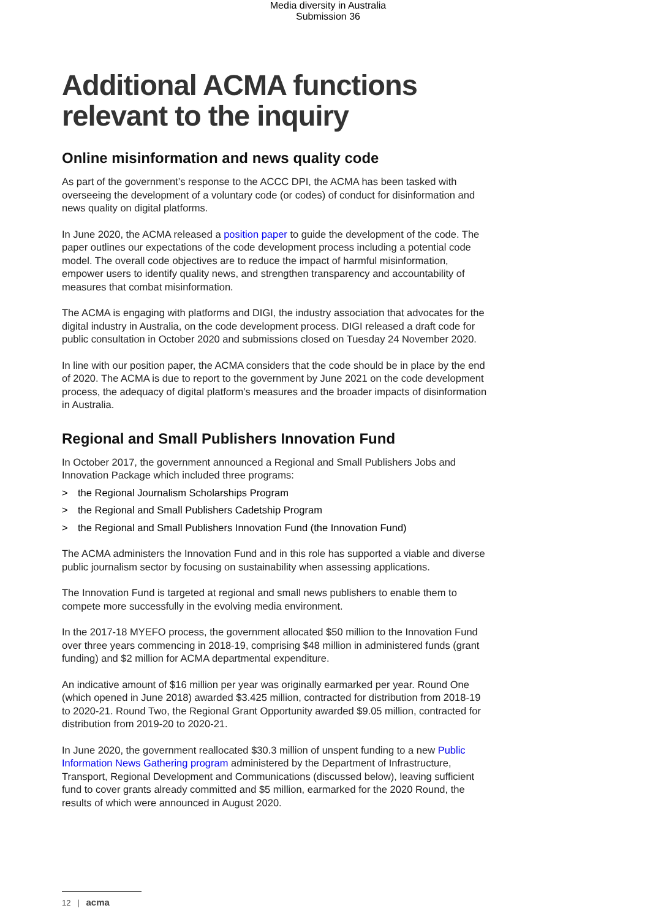Media diversity in Australia
Submission 36
Additional ACMA functions relevant to the inquiry
Online misinformation and news quality code
As part of the government’s response to the ACCC DPI, the ACMA has been tasked with overseeing the development of a voluntary code (or codes) of conduct for disinformation and news quality on digital platforms.
In June 2020, the ACMA released a position paper to guide the development of the code. The paper outlines our expectations of the code development process including a potential code model. The overall code objectives are to reduce the impact of harmful misinformation, empower users to identify quality news, and strengthen transparency and accountability of measures that combat misinformation.
The ACMA is engaging with platforms and DIGI, the industry association that advocates for the digital industry in Australia, on the code development process. DIGI released a draft code for public consultation in October 2020 and submissions closed on Tuesday 24 November 2020.
In line with our position paper, the ACMA considers that the code should be in place by the end of 2020. The ACMA is due to report to the government by June 2021 on the code development process, the adequacy of digital platform’s measures and the broader impacts of disinformation in Australia.
Regional and Small Publishers Innovation Fund
In October 2017, the government announced a Regional and Small Publishers Jobs and Innovation Package which included three programs:
> the Regional Journalism Scholarships Program
> the Regional and Small Publishers Cadetship Program
> the Regional and Small Publishers Innovation Fund (the Innovation Fund)
The ACMA administers the Innovation Fund and in this role has supported a viable and diverse public journalism sector by focusing on sustainability when assessing applications.
The Innovation Fund is targeted at regional and small news publishers to enable them to compete more successfully in the evolving media environment.
In the 2017-18 MYEFO process, the government allocated $50 million to the Innovation Fund over three years commencing in 2018-19, comprising $48 million in administered funds (grant funding) and $2 million for ACMA departmental expenditure.
An indicative amount of $16 million per year was originally earmarked per year. Round One (which opened in June 2018) awarded $3.425 million, contracted for distribution from 2018-19 to 2020-21. Round Two, the Regional Grant Opportunity awarded $9.05 million, contracted for distribution from 2019-20 to 2020-21.
In June 2020, the government reallocated $30.3 million of unspent funding to a new Public Information News Gathering program administered by the Department of Infrastructure, Transport, Regional Development and Communications (discussed below), leaving sufficient fund to cover grants already committed and $5 million, earmarked for the 2020 Round, the results of which were announced in August 2020.
12 | acma